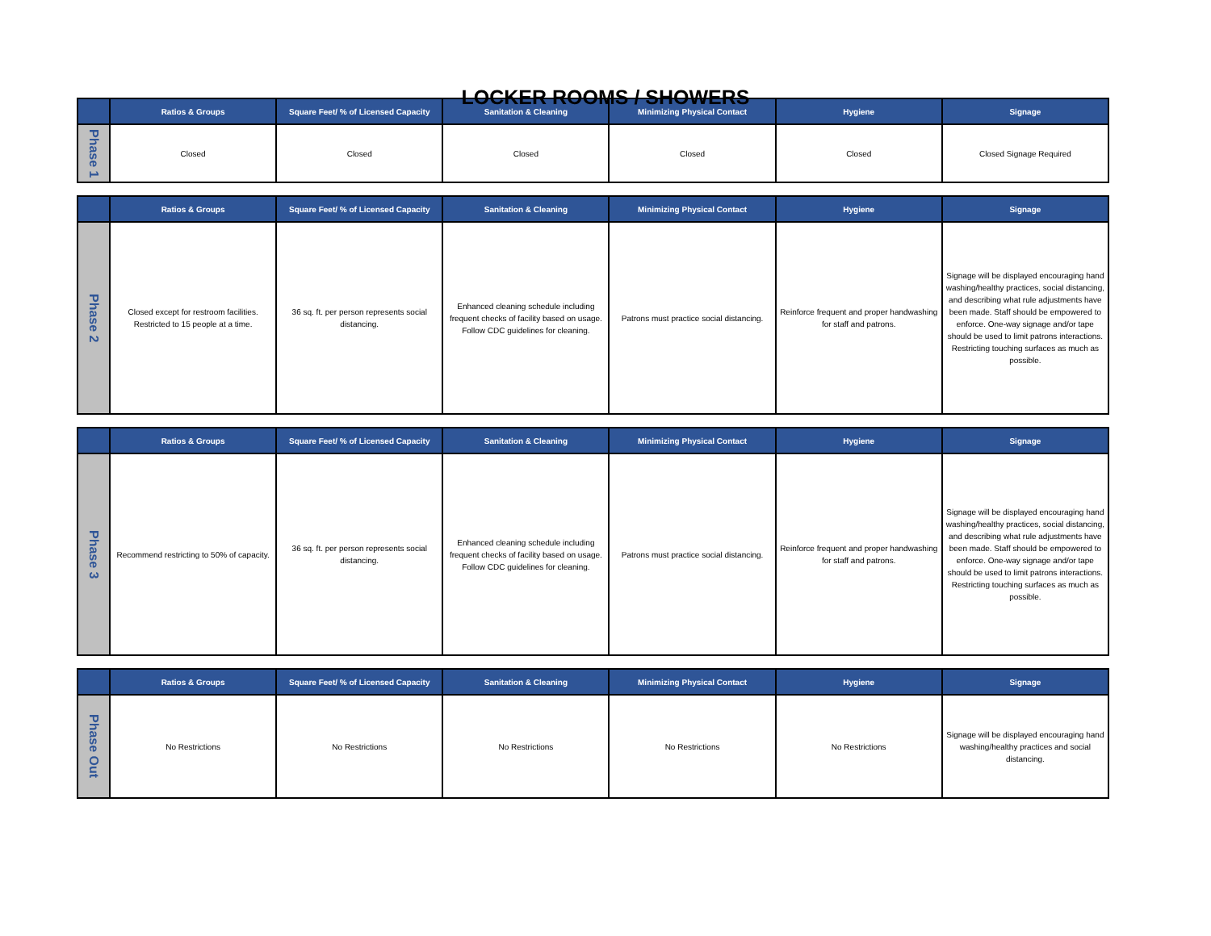LOCKER ROOMS / SHOWERS
| | Ratios & Groups | Square Feet/ % of Licensed Capacity | Sanitation & Cleaning | Minimizing Physical Contact | Hygiene | Signage |
| --- | --- | --- | --- | --- | --- | --- |
| Phase 1 | Closed | Closed | Closed | Closed | Closed | Closed Signage Required |
| | Ratios & Groups | Square Feet/ % of Licensed Capacity | Sanitation & Cleaning | Minimizing Physical Contact | Hygiene | Signage |
| --- | --- | --- | --- | --- | --- | --- |
| Phase 2 | Closed except for restroom facilities. Restricted to 15 people at a time. | 36 sq. ft. per person represents social distancing. | Enhanced cleaning schedule including frequent checks of facility based on usage. Follow CDC guidelines for cleaning. | Patrons must practice social distancing. | Reinforce frequent and proper handwashing for staff and patrons. | Signage will be displayed encouraging hand washing/healthy practices, social distancing, and describing what rule adjustments have been made. Staff should be empowered to enforce. One-way signage and/or tape should be used to limit patrons interactions. Restricting touching surfaces as much as possible. |
| | Ratios & Groups | Square Feet/ % of Licensed Capacity | Sanitation & Cleaning | Minimizing Physical Contact | Hygiene | Signage |
| --- | --- | --- | --- | --- | --- | --- |
| Phase 3 | Recommend restricting to 50% of capacity. | 36 sq. ft. per person represents social distancing. | Enhanced cleaning schedule including frequent checks of facility based on usage. Follow CDC guidelines for cleaning. | Patrons must practice social distancing. | Reinforce frequent and proper handwashing for staff and patrons. | Signage will be displayed encouraging hand washing/healthy practices, social distancing, and describing what rule adjustments have been made. Staff should be empowered to enforce. One-way signage and/or tape should be used to limit patrons interactions. Restricting touching surfaces as much as possible. |
| | Ratios & Groups | Square Feet/ % of Licensed Capacity | Sanitation & Cleaning | Minimizing Physical Contact | Hygiene | Signage |
| --- | --- | --- | --- | --- | --- | --- |
| Phase Out | No Restrictions | No Restrictions | No Restrictions | No Restrictions | No Restrictions | Signage will be displayed encouraging hand washing/healthy practices and social distancing. |